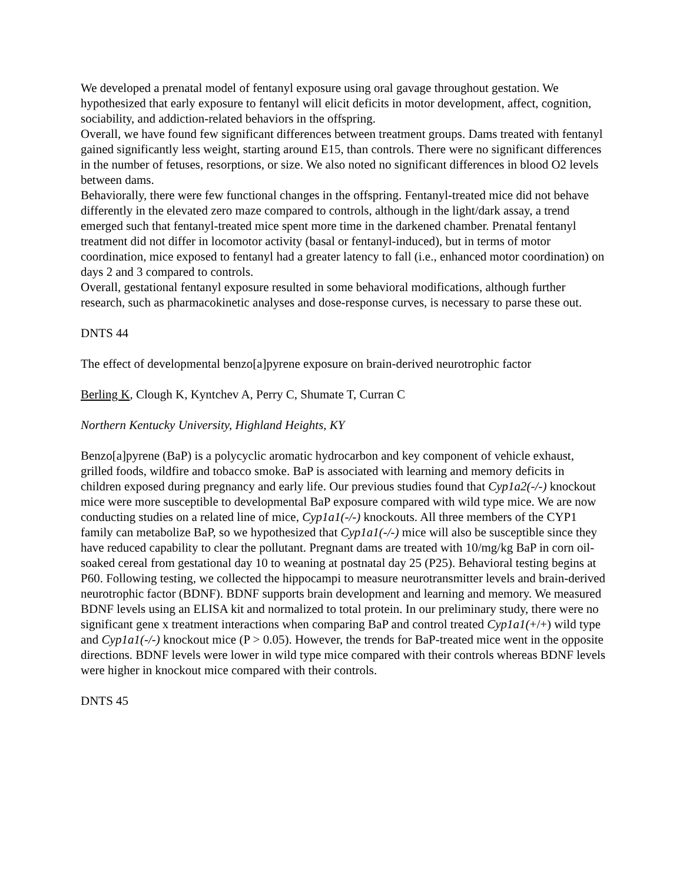We developed a prenatal model of fentanyl exposure using oral gavage throughout gestation. We hypothesized that early exposure to fentanyl will elicit deficits in motor development, affect, cognition, sociability, and addiction-related behaviors in the offspring.
Overall, we have found few significant differences between treatment groups. Dams treated with fentanyl gained significantly less weight, starting around E15, than controls. There were no significant differences in the number of fetuses, resorptions, or size. We also noted no significant differences in blood O2 levels between dams.
Behaviorally, there were few functional changes in the offspring. Fentanyl-treated mice did not behave differently in the elevated zero maze compared to controls, although in the light/dark assay, a trend emerged such that fentanyl-treated mice spent more time in the darkened chamber. Prenatal fentanyl treatment did not differ in locomotor activity (basal or fentanyl-induced), but in terms of motor coordination, mice exposed to fentanyl had a greater latency to fall (i.e., enhanced motor coordination) on days 2 and 3 compared to controls.
Overall, gestational fentanyl exposure resulted in some behavioral modifications, although further research, such as pharmacokinetic analyses and dose-response curves, is necessary to parse these out.
DNTS 44
The effect of developmental benzo[a]pyrene exposure on brain-derived neurotrophic factor
Berling K, Clough K, Kyntchev A, Perry C, Shumate T, Curran C
Northern Kentucky University, Highland Heights, KY
Benzo[a]pyrene (BaP) is a polycyclic aromatic hydrocarbon and key component of vehicle exhaust, grilled foods, wildfire and tobacco smoke. BaP is associated with learning and memory deficits in children exposed during pregnancy and early life. Our previous studies found that Cyp1a2(-/-) knockout mice were more susceptible to developmental BaP exposure compared with wild type mice. We are now conducting studies on a related line of mice, Cyp1a1(-/-) knockouts. All three members of the CYP1 family can metabolize BaP, so we hypothesized that Cyp1a1(-/-) mice will also be susceptible since they have reduced capability to clear the pollutant. Pregnant dams are treated with 10/mg/kg BaP in corn oil-soaked cereal from gestational day 10 to weaning at postnatal day 25 (P25). Behavioral testing begins at P60. Following testing, we collected the hippocampi to measure neurotransmitter levels and brain-derived neurotrophic factor (BDNF). BDNF supports brain development and learning and memory. We measured BDNF levels using an ELISA kit and normalized to total protein. In our preliminary study, there were no significant gene x treatment interactions when comparing BaP and control treated Cyp1a1(+/+) wild type and Cyp1a1(-/-) knockout mice (P > 0.05). However, the trends for BaP-treated mice went in the opposite directions. BDNF levels were lower in wild type mice compared with their controls whereas BDNF levels were higher in knockout mice compared with their controls.
DNTS 45